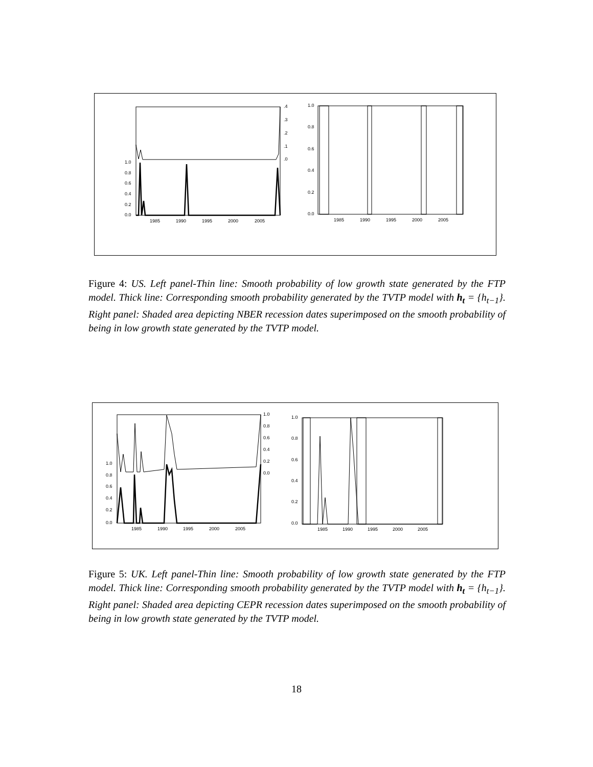1.0
0.8
0.6
0.4
0.2
0.0
.4
.3
.2
.1
.0
1985
1990
1995
2000
2005
1.0
0.8
0.6
0.4
0.2
0.0
1985
1990
1995
2000
2005
Figure 4: US. Left panel-Thin line: Smooth probability of low growth state generated by the FTP model. Thick line: Corresponding smooth probability generated by the TVTP model with h<sub>t</sub> = {h<sub>t−1</sub>}. Right panel: Shaded area depicting NBER recession dates superimposed on the smooth probability of being in low growth state generated by the TVTP model.
1.0
0.8
0.6
0.4
0.2
0.0
1.0
0.8
0.6
0.4
0.2
0.0
1985
1990
1995
2000
2005
1.0
0.8
0.6
0.4
0.2
0.0
1985
1990
1995
2000
2005
Figure 5: UK. Left panel-Thin line: Smooth probability of low growth state generated by the FTP model. Thick line: Corresponding smooth probability generated by the TVTP model with h<sub>t</sub> = {h<sub>t−1</sub>}. Right panel: Shaded area depicting CEPR recession dates superimposed on the smooth probability of being in low growth state generated by the TVTP model.
18